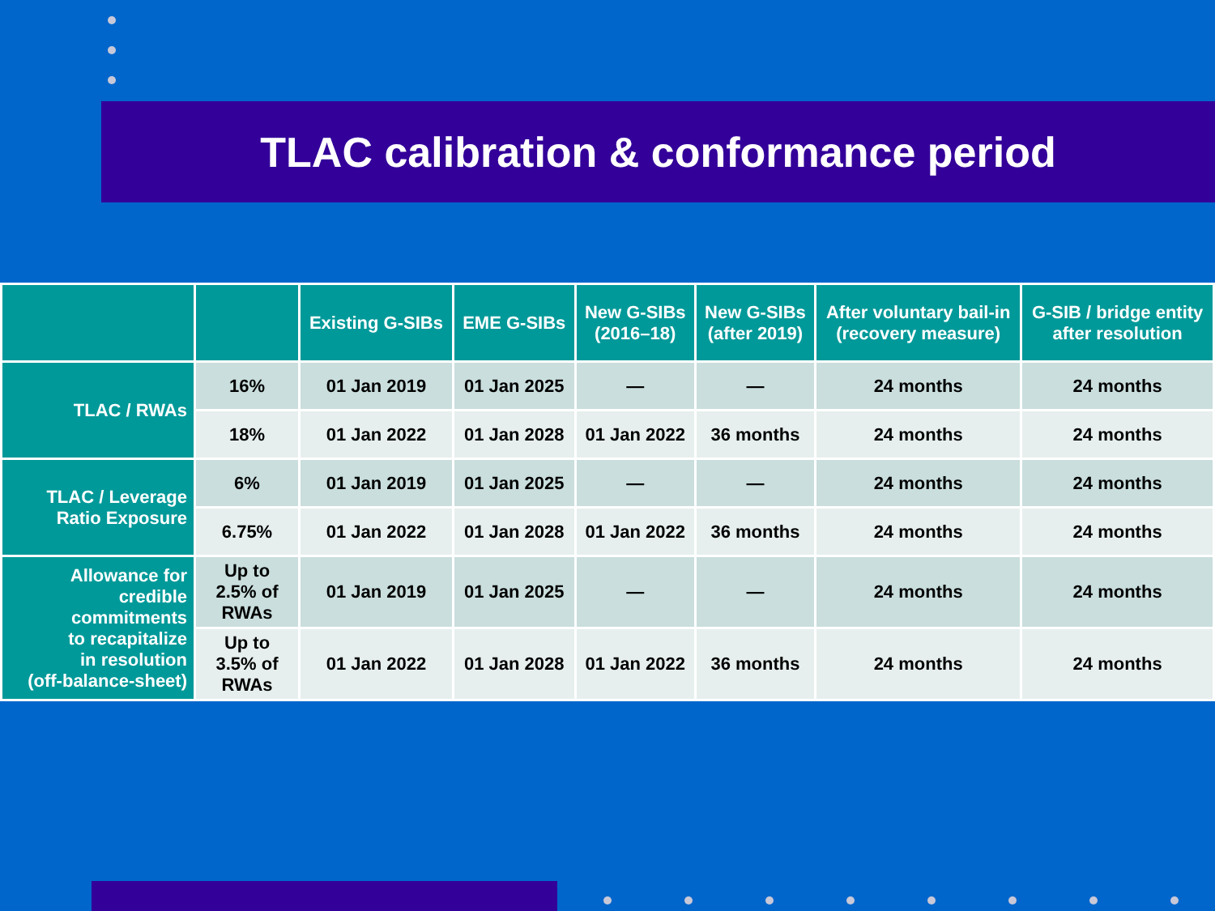TLAC calibration & conformance period
| | | Existing G-SIBs | EME G-SIBs | New G-SIBs (2016–18) | New G-SIBs (after 2019) | After voluntary bail-in (recovery measure) | G-SIB / bridge entity after resolution |
| --- | --- | --- | --- | --- | --- | --- | --- |
| TLAC / RWAs | 16% | 01 Jan 2019 | 01 Jan 2025 | — | — | 24 months | 24 months |
| | 18% | 01 Jan 2022 | 01 Jan 2028 | 01 Jan 2022 | 36 months | 24 months | 24 months |
| TLAC / Leverage Ratio Exposure | 6% | 01 Jan 2019 | 01 Jan 2025 | — | — | 24 months | 24 months |
| | 6.75% | 01 Jan 2022 | 01 Jan 2028 | 01 Jan 2022 | 36 months | 24 months | 24 months |
| Allowance for credible commitments to recapitalize in resolution (off-balance-sheet) | Up to 2.5% of RWAs | 01 Jan 2019 | 01 Jan 2025 | — | — | 24 months | 24 months |
| | Up to 3.5% of RWAs | 01 Jan 2022 | 01 Jan 2028 | 01 Jan 2022 | 36 months | 24 months | 24 months |